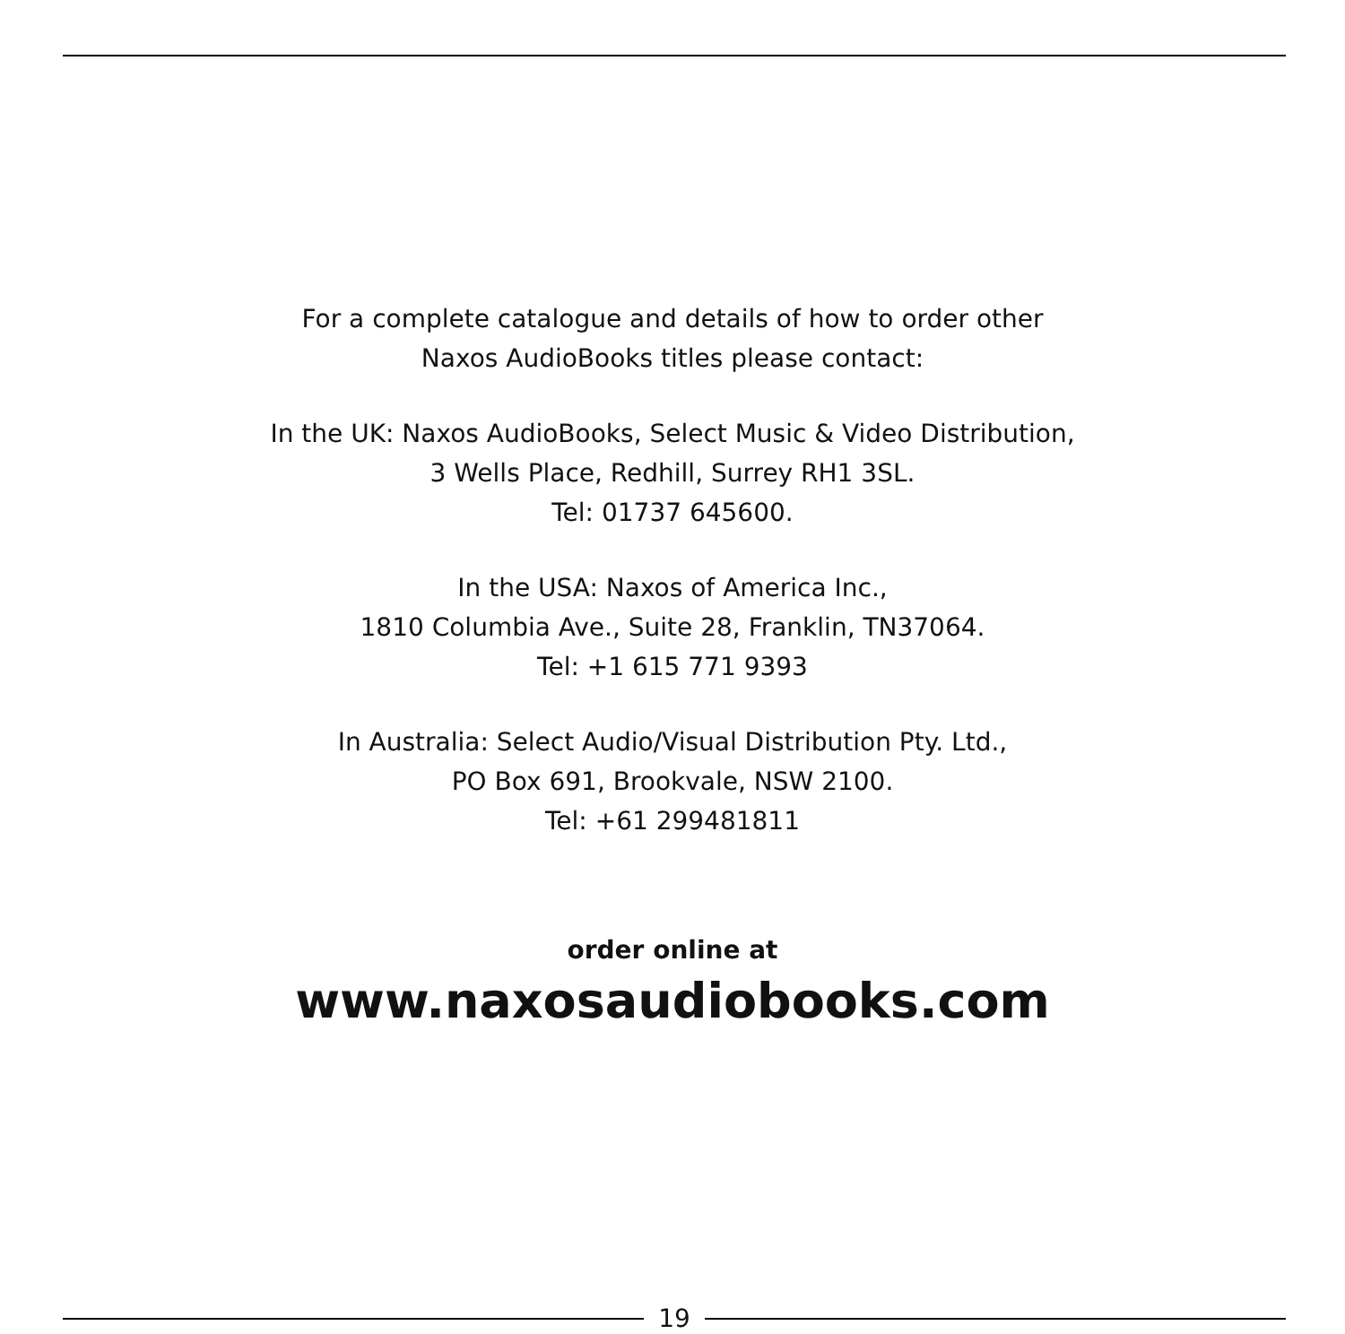For a complete catalogue and details of how to order other
Naxos AudioBooks titles please contact:
In the UK: Naxos AudioBooks, Select Music & Video Distribution,
3 Wells Place, Redhill, Surrey RH1 3SL.
Tel: 01737 645600.
In the USA: Naxos of America Inc.,
1810 Columbia Ave., Suite 28, Franklin, TN37064.
Tel: +1 615 771 9393
In Australia: Select Audio/Visual Distribution Pty. Ltd.,
PO Box 691, Brookvale, NSW 2100.
Tel: +61 299481811
order online at
www.naxosaudiobooks.com
19